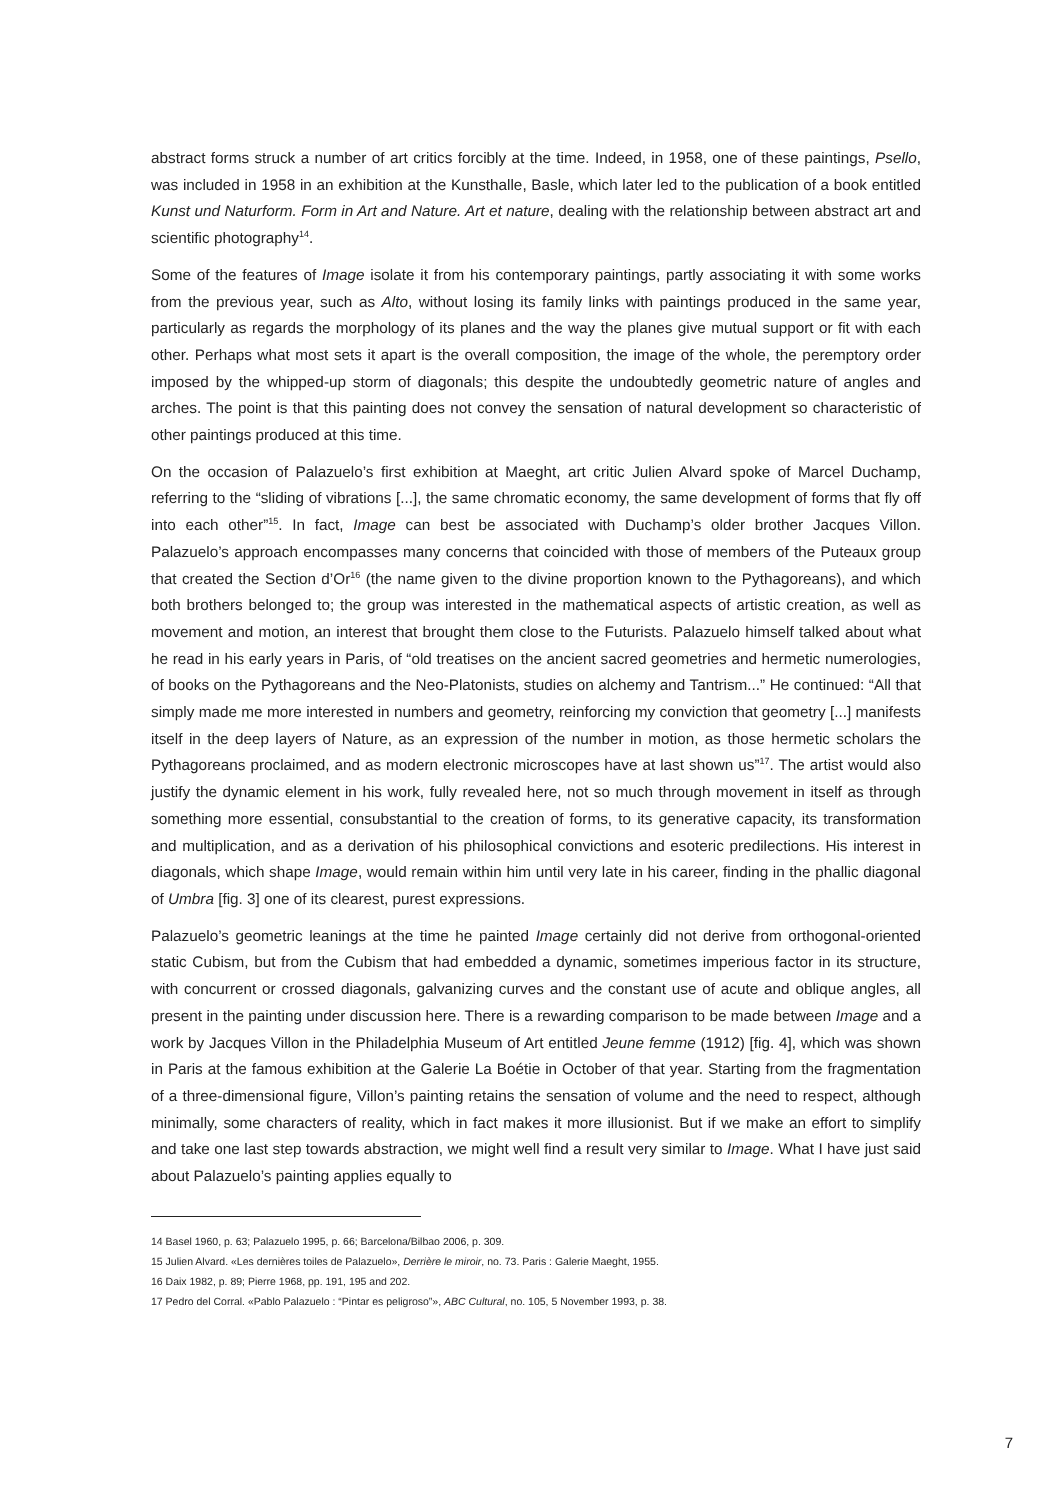abstract forms struck a number of art critics forcibly at the time. Indeed, in 1958, one of these paintings, Psello, was included in 1958 in an exhibition at the Kunsthalle, Basle, which later led to the publication of a book entitled Kunst und Naturform. Form in Art and Nature. Art et nature, dealing with the relationship between abstract art and scientific photography<sup>14</sup>.
Some of the features of Image isolate it from his contemporary paintings, partly associating it with some works from the previous year, such as Alto, without losing its family links with paintings produced in the same year, particularly as regards the morphology of its planes and the way the planes give mutual support or fit with each other. Perhaps what most sets it apart is the overall composition, the image of the whole, the peremptory order imposed by the whipped-up storm of diagonals; this despite the undoubtedly geometric nature of angles and arches. The point is that this painting does not convey the sensation of natural development so characteristic of other paintings produced at this time.
On the occasion of Palazuelo’s first exhibition at Maeght, art critic Julien Alvard spoke of Marcel Duchamp, referring to the “sliding of vibrations [...], the same chromatic economy, the same development of forms that fly off into each other”<sup>15</sup>. In fact, Image can best be associated with Duchamp’s older brother Jacques Villon. Palazuelo’s approach encompasses many concerns that coincided with those of members of the Puteaux group that created the Section d’Or<sup>16</sup> (the name given to the divine proportion known to the Pythagoreans), and which both brothers belonged to; the group was interested in the mathematical aspects of artistic creation, as well as movement and motion, an interest that brought them close to the Futurists. Palazuelo himself talked about what he read in his early years in Paris, of “old treatises on the ancient sacred geometries and hermetic numerologies, of books on the Pythagoreans and the Neo-Platonists, studies on alchemy and Tantrism...” He continued: “All that simply made me more interested in numbers and geometry, reinforcing my conviction that geometry [...] manifests itself in the deep layers of Nature, as an expression of the number in motion, as those hermetic scholars the Pythagoreans proclaimed, and as modern electronic microscopes have at last shown us”<sup>17</sup>. The artist would also justify the dynamic element in his work, fully revealed here, not so much through movement in itself as through something more essential, consubstantial to the creation of forms, to its generative capacity, its transformation and multiplication, and as a derivation of his philosophical convictions and esoteric predilections. His interest in diagonals, which shape Image, would remain within him until very late in his career, finding in the phallic diagonal of Umbra [fig. 3] one of its clearest, purest expressions.
Palazuelo’s geometric leanings at the time he painted Image certainly did not derive from orthogonal-oriented static Cubism, but from the Cubism that had embedded a dynamic, sometimes imperious factor in its structure, with concurrent or crossed diagonals, galvanizing curves and the constant use of acute and oblique angles, all present in the painting under discussion here. There is a rewarding comparison to be made between Image and a work by Jacques Villon in the Philadelphia Museum of Art entitled Jeune femme (1912) [fig. 4], which was shown in Paris at the famous exhibition at the Galerie La Boétie in October of that year. Starting from the fragmentation of a three-dimensional figure, Villon’s painting retains the sensation of volume and the need to respect, although minimally, some characters of reality, which in fact makes it more illusionist. But if we make an effort to simplify and take one last step towards abstraction, we might well find a result very similar to Image. What I have just said about Palazuelo’s painting applies equally to
14 Basel 1960, p. 63; Palazuelo 1995, p. 66; Barcelona/Bilbao 2006, p. 309.
15 Julien Alvard. «Les dernières toiles de Palazuelo», Derrière le miroir, no. 73. Paris : Galerie Maeght, 1955.
16 Daix 1982, p. 89; Pierre 1968, pp. 191, 195 and 202.
17 Pedro del Corral. «Pablo Palazuelo : “Pintar es peligroso”», ABC Cultural, no. 105, 5 November 1993, p. 38.
7